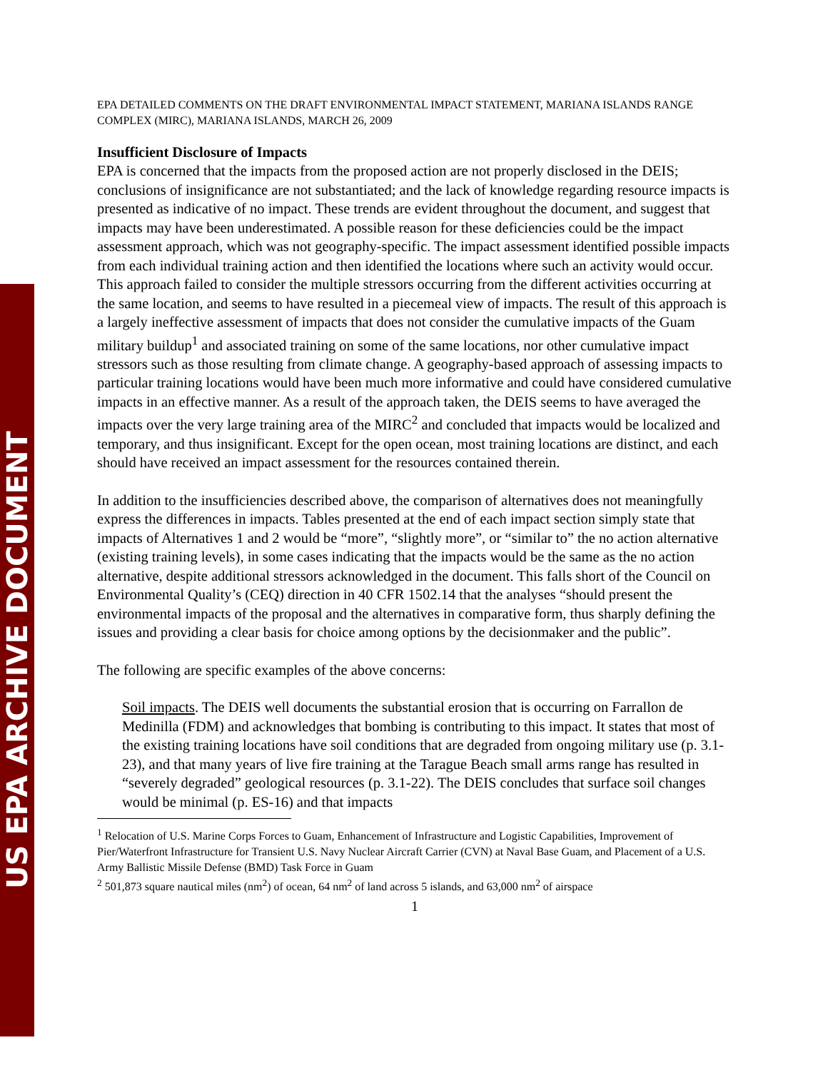US EPA ARCHIVE DOCUMENT
EPA DETAILED COMMENTS ON THE DRAFT ENVIRONMENTAL IMPACT STATEMENT, MARIANA ISLANDS RANGE COMPLEX (MIRC), MARIANA ISLANDS, MARCH 26, 2009
Insufficient Disclosure of Impacts
EPA is concerned that the impacts from the proposed action are not properly disclosed in the DEIS; conclusions of insignificance are not substantiated; and the lack of knowledge regarding resource impacts is presented as indicative of no impact. These trends are evident throughout the document, and suggest that impacts may have been underestimated. A possible reason for these deficiencies could be the impact assessment approach, which was not geography-specific. The impact assessment identified possible impacts from each individual training action and then identified the locations where such an activity would occur. This approach failed to consider the multiple stressors occurring from the different activities occurring at the same location, and seems to have resulted in a piecemeal view of impacts. The result of this approach is a largely ineffective assessment of impacts that does not consider the cumulative impacts of the Guam military buildup<sup>1</sup> and associated training on some of the same locations, nor other cumulative impact stressors such as those resulting from climate change. A geography-based approach of assessing impacts to particular training locations would have been much more informative and could have considered cumulative impacts in an effective manner. As a result of the approach taken, the DEIS seems to have averaged the impacts over the very large training area of the MIRC<sup>2</sup> and concluded that impacts would be localized and temporary, and thus insignificant. Except for the open ocean, most training locations are distinct, and each should have received an impact assessment for the resources contained therein.
In addition to the insufficiencies described above, the comparison of alternatives does not meaningfully express the differences in impacts. Tables presented at the end of each impact section simply state that impacts of Alternatives 1 and 2 would be “more”, “slightly more”, or “similar to” the no action alternative (existing training levels), in some cases indicating that the impacts would be the same as the no action alternative, despite additional stressors acknowledged in the document. This falls short of the Council on Environmental Quality’s (CEQ) direction in 40 CFR 1502.14 that the analyses “should present the environmental impacts of the proposal and the alternatives in comparative form, thus sharply defining the issues and providing a clear basis for choice among options by the decisionmaker and the public”.
The following are specific examples of the above concerns:
Soil impacts. The DEIS well documents the substantial erosion that is occurring on Farrallon de Medinilla (FDM) and acknowledges that bombing is contributing to this impact. It states that most of the existing training locations have soil conditions that are degraded from ongoing military use (p. 3.1-23), and that many years of live fire training at the Tarague Beach small arms range has resulted in “severely degraded” geological resources (p. 3.1-22). The DEIS concludes that surface soil changes would be minimal (p. ES-16) and that impacts
<sup>1</sup> Relocation of U.S. Marine Corps Forces to Guam, Enhancement of Infrastructure and Logistic Capabilities, Improvement of Pier/Waterfront Infrastructure for Transient U.S. Navy Nuclear Aircraft Carrier (CVN) at Naval Base Guam, and Placement of a U.S. Army Ballistic Missile Defense (BMD) Task Force in Guam
<sup>2</sup> 501,873 square nautical miles (nm<sup>2</sup>) of ocean, 64 nm<sup>2</sup> of land across 5 islands, and 63,000 nm<sup>2</sup> of airspace
1